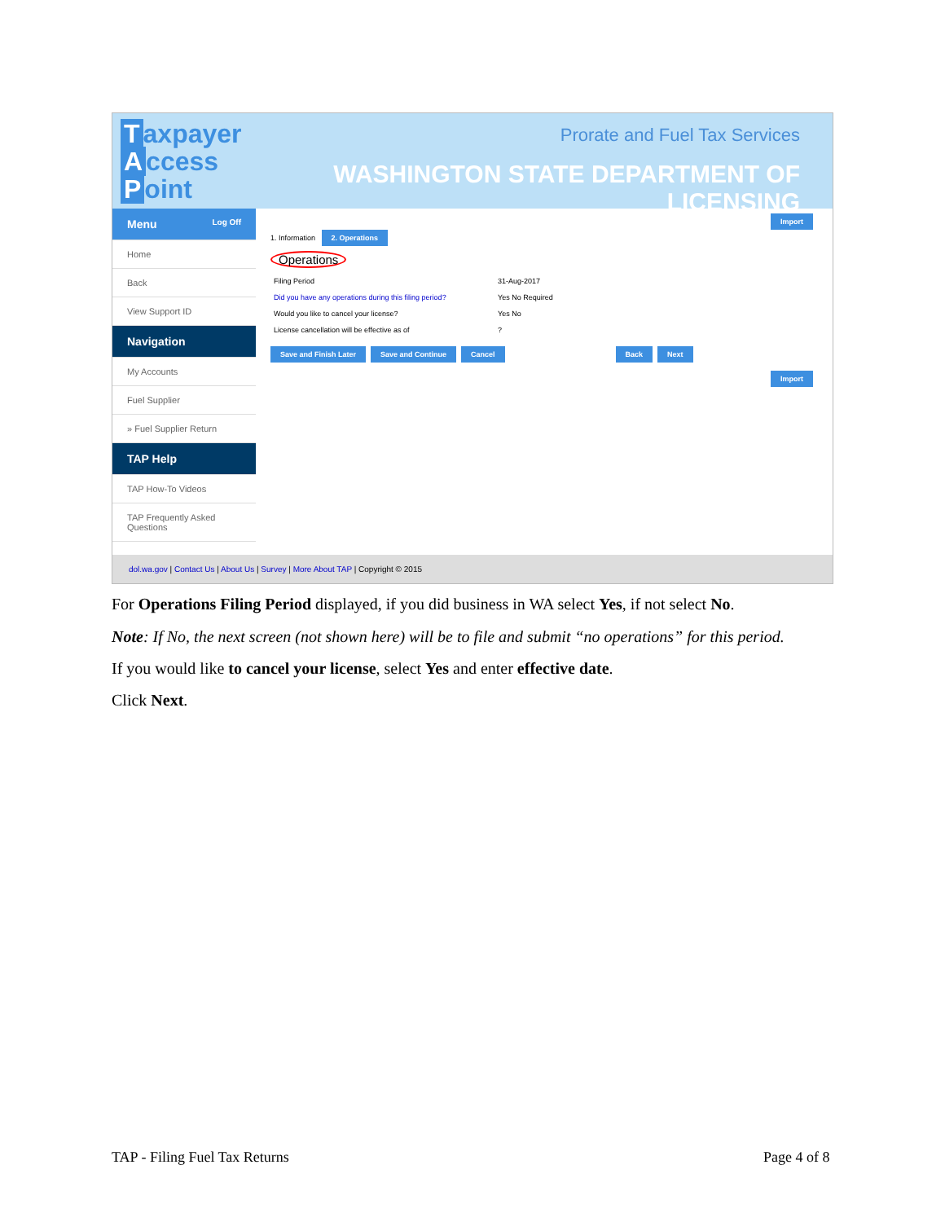Taxpayer
Access
Point
Prorate and Fuel Tax Services
WASHINGTON STATE DEPARTMENT OF LICENSING
Menu Log Off
Home
Back
View Support ID
Navigation
My Accounts
Fuel Supplier
» Fuel Supplier Return
TAP Help
TAP How-To Videos
TAP Frequently Asked Questions
Import
1. Information 2. Operations
Operations
Filing Period 31-Aug-2017
Did you have any operations during this filing period? Yes No Required
Would you like to cancel your license? Yes No
License cancellation will be effective as of?
Save and Finish Later Save and Continue Cancel Back Next
Import
dol.wa.gov | Contact Us | About Us | Survey | More About TAP | Copyright © 2015
For Operations Filing Period displayed, if you did business in WA select Yes, if not select No.
Note: If No, the next screen (not shown here) will be to file and submit “no operations” for this period.
If you would like to cancel your license, select Yes and enter effective date.
Click Next.
TAP - Filing Fuel Tax Returns Page 4 of 8